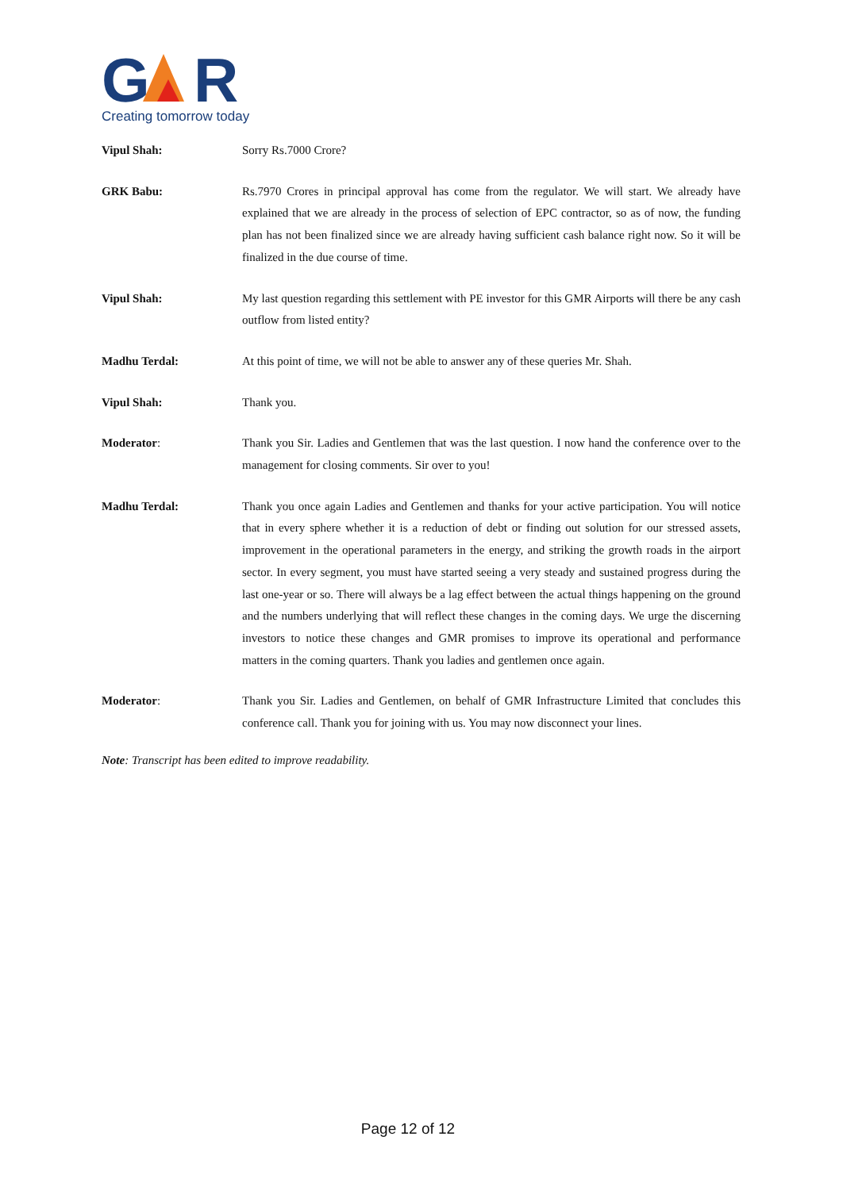G
R
Creating tomorrow today
Vipul Shah: Sorry Rs.7000 Crore?
GRK Babu: Rs.7970 Crores in principal approval has come from the regulator. We will start. We already have explained that we are already in the process of selection of EPC contractor, so as of now, the funding plan has not been finalized since we are already having sufficient cash balance right now. So it will be finalized in the due course of time.
Vipul Shah: My last question regarding this settlement with PE investor for this GMR Airports will there be any cash outflow from listed entity?
Madhu Terdal: At this point of time, we will not be able to answer any of these queries Mr. Shah.
Vipul Shah: Thank you.
Moderator: Thank you Sir. Ladies and Gentlemen that was the last question. I now hand the conference over to the management for closing comments. Sir over to you!
Madhu Terdal: Thank you once again Ladies and Gentlemen and thanks for your active participation. You will notice that in every sphere whether it is a reduction of debt or finding out solution for our stressed assets, improvement in the operational parameters in the energy, and striking the growth roads in the airport sector. In every segment, you must have started seeing a very steady and sustained progress during the last one-year or so. There will always be a lag effect between the actual things happening on the ground and the numbers underlying that will reflect these changes in the coming days. We urge the discerning investors to notice these changes and GMR promises to improve its operational and performance matters in the coming quarters. Thank you ladies and gentlemen once again.
Moderator: Thank you Sir. Ladies and Gentlemen, on behalf of GMR Infrastructure Limited that concludes this conference call. Thank you for joining with us. You may now disconnect your lines.
Note: Transcript has been edited to improve readability.
Page 12 of 12